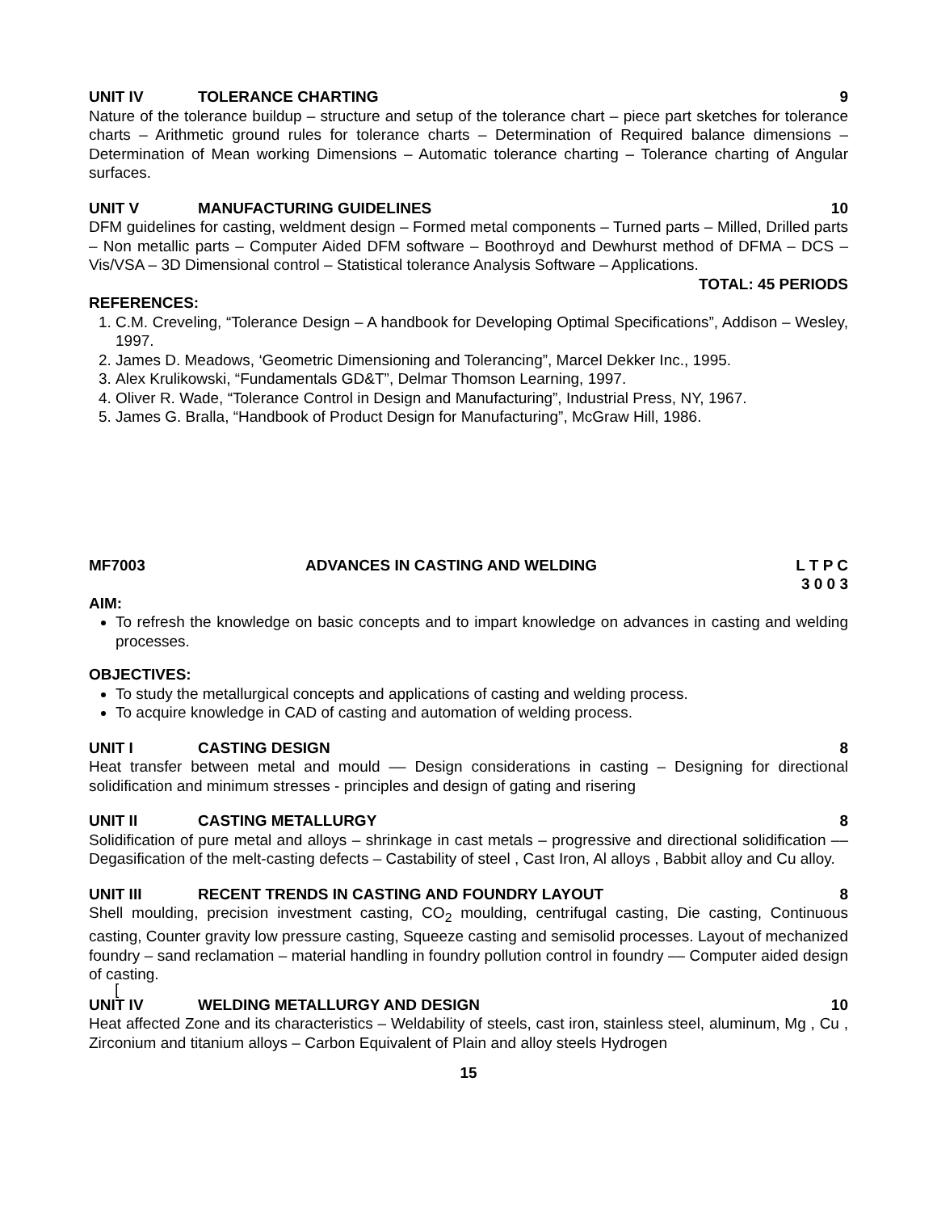UNIT IV TOLERANCE CHARTING 9
Nature of the tolerance buildup – structure and setup of the tolerance chart – piece part sketches for tolerance charts – Arithmetic ground rules for tolerance charts – Determination of Required balance dimensions – Determination of Mean working Dimensions – Automatic tolerance charting – Tolerance charting of Angular surfaces.
UNIT V MANUFACTURING GUIDELINES 10
DFM guidelines for casting, weldment design – Formed metal components – Turned parts – Milled, Drilled parts – Non metallic parts – Computer Aided DFM software – Boothroyd and Dewhurst method of DFMA – DCS – Vis/VSA – 3D Dimensional control – Statistical tolerance Analysis Software – Applications.
TOTAL: 45 PERIODS
REFERENCES:
1. C.M. Creveling, “Tolerance Design – A handbook for Developing Optimal Specifications”, Addison – Wesley, 1997.
2. James D. Meadows, ‘Geometric Dimensioning and Tolerancing”, Marcel Dekker Inc., 1995.
3. Alex Krulikowski, “Fundamentals GD&T”, Delmar Thomson Learning, 1997.
4. Oliver R. Wade, “Tolerance Control in Design and Manufacturing”, Industrial Press, NY, 1967.
5. James G. Bralla, “Handbook of Product Design for Manufacturing”, McGraw Hill, 1986.
MF7003 ADVANCES IN CASTING AND WELDING L T P C
3 0 0 3
AIM:
To refresh the knowledge on basic concepts and to impart knowledge on advances in casting and welding processes.
OBJECTIVES:
To study the metallurgical concepts and applications of casting and welding process.
To acquire knowledge in CAD of casting and automation of welding process.
UNIT I CASTING DESIGN 8
Heat transfer between metal and mould –– Design considerations in casting – Designing for directional solidification and minimum stresses - principles and design of gating and risering
UNIT II CASTING METALLURGY 8
Solidification of pure metal and alloys – shrinkage in cast metals – progressive and directional solidification –– Degasification of the melt-casting defects – Castability of steel , Cast Iron, Al alloys , Babbit alloy and Cu alloy.
UNIT III RECENT TRENDS IN CASTING AND FOUNDRY LAYOUT 8
Shell moulding, precision investment casting, CO<sub>2</sub> moulding, centrifugal casting, Die casting, Continuous casting, Counter gravity low pressure casting, Squeeze casting and semisolid processes. Layout of mechanized foundry – sand reclamation – material handling in foundry pollution control in foundry –– Computer aided design of casting.
[
UNIT IV WELDING METALLURGY AND DESIGN 10
Heat affected Zone and its characteristics – Weldability of steels, cast iron, stainless steel, aluminum, Mg , Cu , Zirconium and titanium alloys – Carbon Equivalent of Plain and alloy steels Hydrogen
15